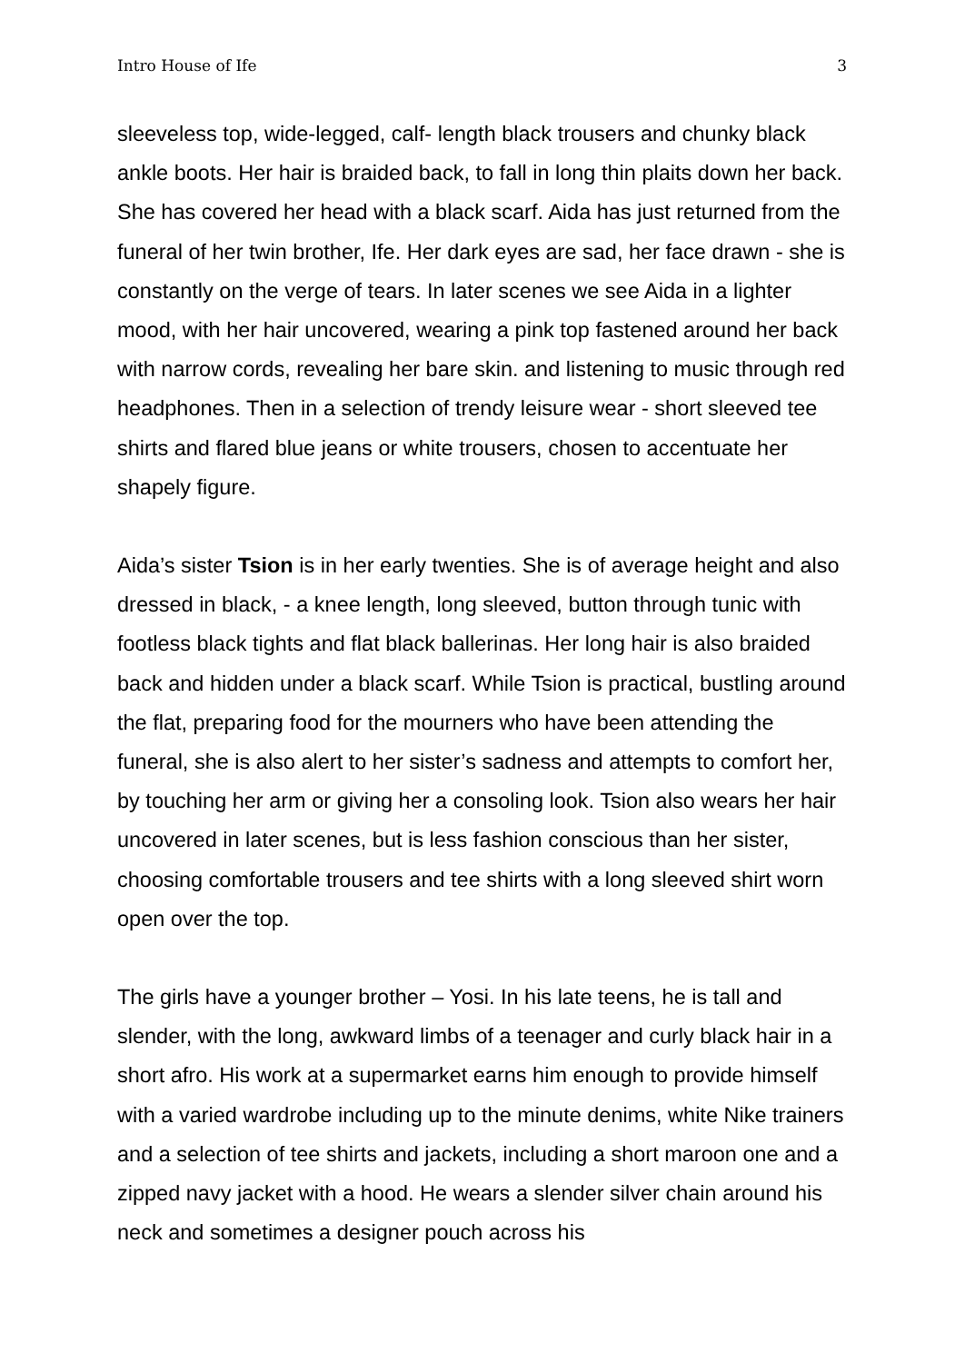Intro House of Ife 3
sleeveless top, wide-legged, calf- length black trousers and chunky black ankle boots. Her hair is braided back, to fall in long thin plaits down her back. She has covered her head with a black scarf. Aida has just returned from the funeral of her twin brother, Ife. Her dark eyes are sad, her face drawn - she is constantly on the verge of tears. In later scenes we see Aida in a lighter mood, with her hair uncovered, wearing a pink top fastened around her back with narrow cords, revealing her bare skin. and listening to music through red headphones. Then in a selection of trendy leisure wear - short sleeved tee shirts and flared blue jeans or white trousers, chosen to accentuate her shapely figure.
Aida’s sister Tsion is in her early twenties. She is of average height and also dressed in black, - a knee length, long sleeved, button through tunic with footless black tights and flat black ballerinas. Her long hair is also braided back and hidden under a black scarf. While Tsion is practical, bustling around the flat, preparing food for the mourners who have been attending the funeral, she is also alert to her sister’s sadness and attempts to comfort her, by touching her arm or giving her a consoling look. Tsion also wears her hair uncovered in later scenes, but is less fashion conscious than her sister, choosing comfortable trousers and tee shirts with a long sleeved shirt worn open over the top.
The girls have a younger brother – Yosi. In his late teens, he is tall and slender, with the long, awkward limbs of a teenager and curly black hair in a short afro. His work at a supermarket earns him enough to provide himself with a varied wardrobe including up to the minute denims, white Nike trainers and a selection of tee shirts and jackets, including a short maroon one and a zipped navy jacket with a hood. He wears a slender silver chain around his neck and sometimes a designer pouch across his